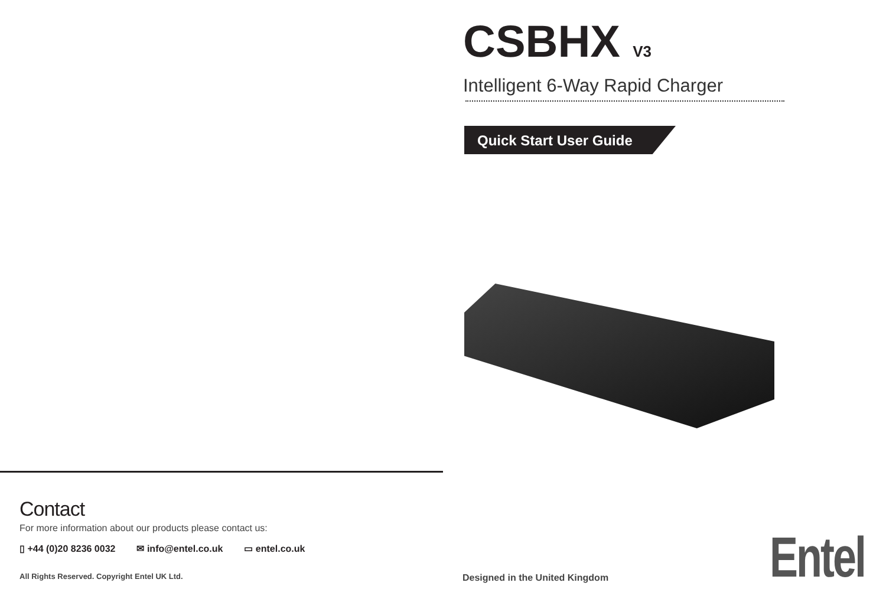Contact
For more information about our products please contact us:
▯ +44 (0)20 8236 0032 ✉ info@entel.co.uk ▭ entel.co.uk
All Rights Reserved. Copyright Entel UK Ltd.
CSBHX V3
Intelligent 6-Way Rapid Charger
Quick Start User Guide
Designed in the United Kingdom Entel